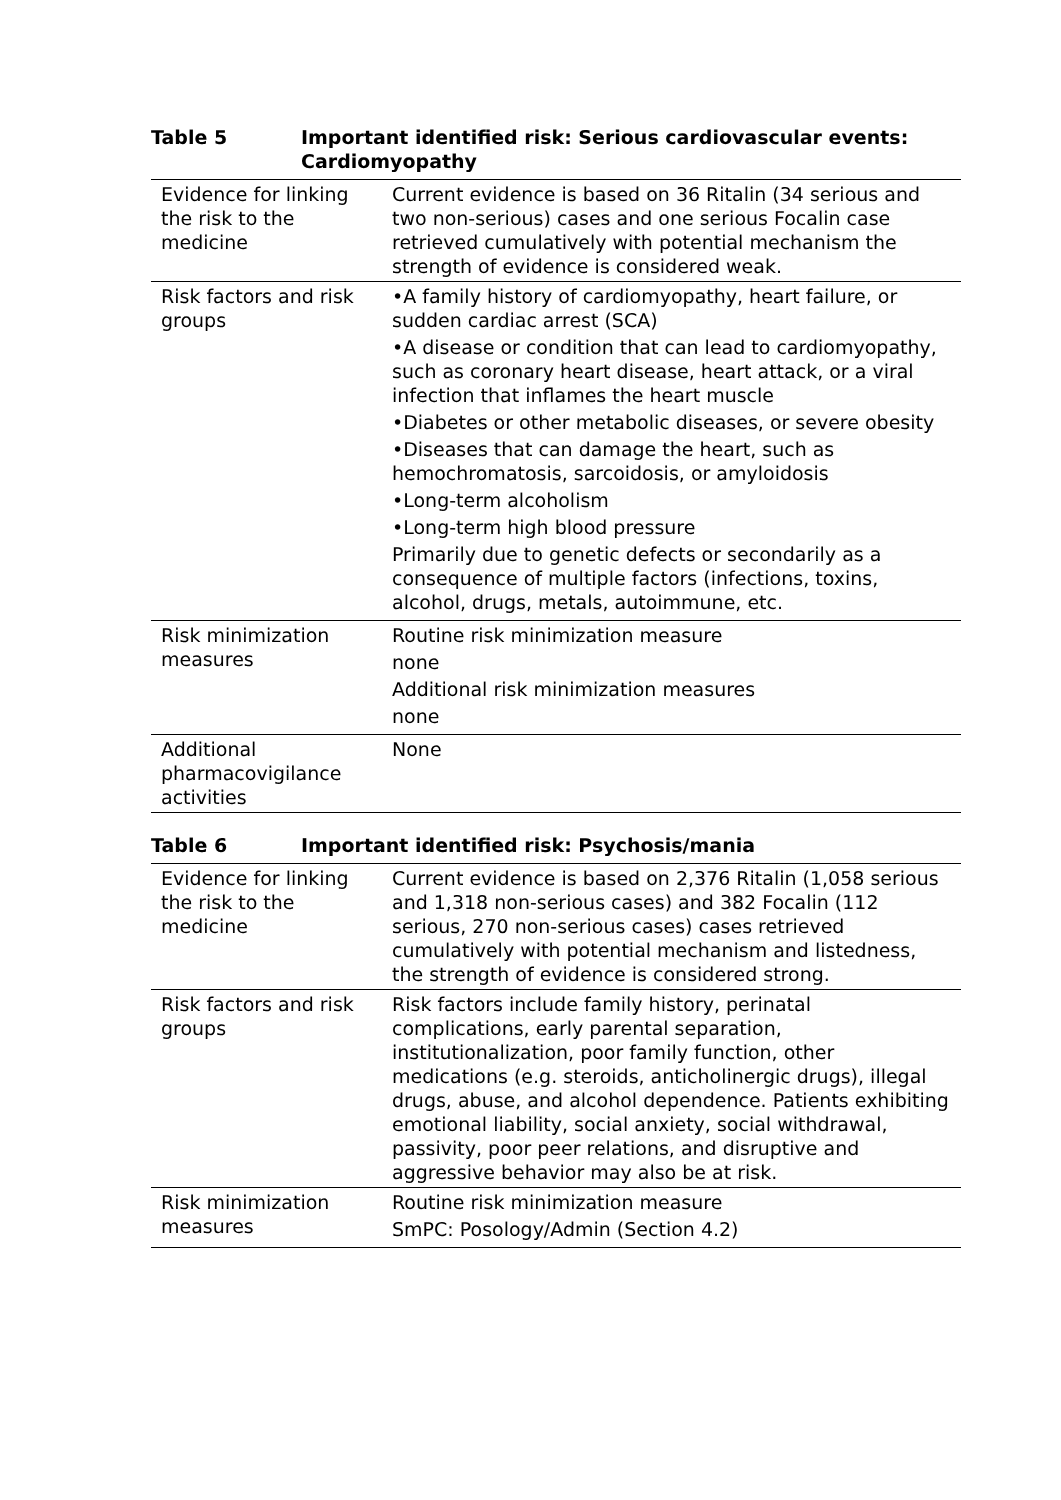Table 5 Important identified risk: Serious cardiovascular events: Cardiomyopathy
| Evidence for linking the risk to the medicine | Current evidence is based on 36 Ritalin (34 serious and two non-serious) cases and one serious Focalin case retrieved cumulatively with potential mechanism the strength of evidence is considered weak. |
| Risk factors and risk groups | •A family history of cardiomyopathy, heart failure, or sudden cardiac arrest (SCA) •A disease or condition that can lead to cardiomyopathy, such as coronary heart disease, heart attack, or a viral infection that inflames the heart muscle •Diabetes or other metabolic diseases, or severe obesity •Diseases that can damage the heart, such as hemochromatosis, sarcoidosis, or amyloidosis •Long-term alcoholism •Long-term high blood pressure Primarily due to genetic defects or secondarily as a consequence of multiple factors (infections, toxins, alcohol, drugs, metals, autoimmune, etc. |
| Risk minimization measures | Routine risk minimization measure none Additional risk minimization measures none |
| Additional pharmacovigilance activities | None |
Table 6 Important identified risk: Psychosis/mania
| Evidence for linking the risk to the medicine | Current evidence is based on 2,376 Ritalin (1,058 serious and 1,318 non-serious cases) and 382 Focalin (112 serious, 270 non-serious cases) cases retrieved cumulatively with potential mechanism and listedness, the strength of evidence is considered strong. |
| Risk factors and risk groups | Risk factors include family history, perinatal complications, early parental separation, institutionalization, poor family function, other medications (e.g. steroids, anticholinergic drugs), illegal drugs, abuse, and alcohol dependence. Patients exhibiting emotional liability, social anxiety, social withdrawal, passivity, poor peer relations, and disruptive and aggressive behavior may also be at risk. |
| Risk minimization measures | Routine risk minimization measure SmPC: Posology/Admin (Section 4.2) |